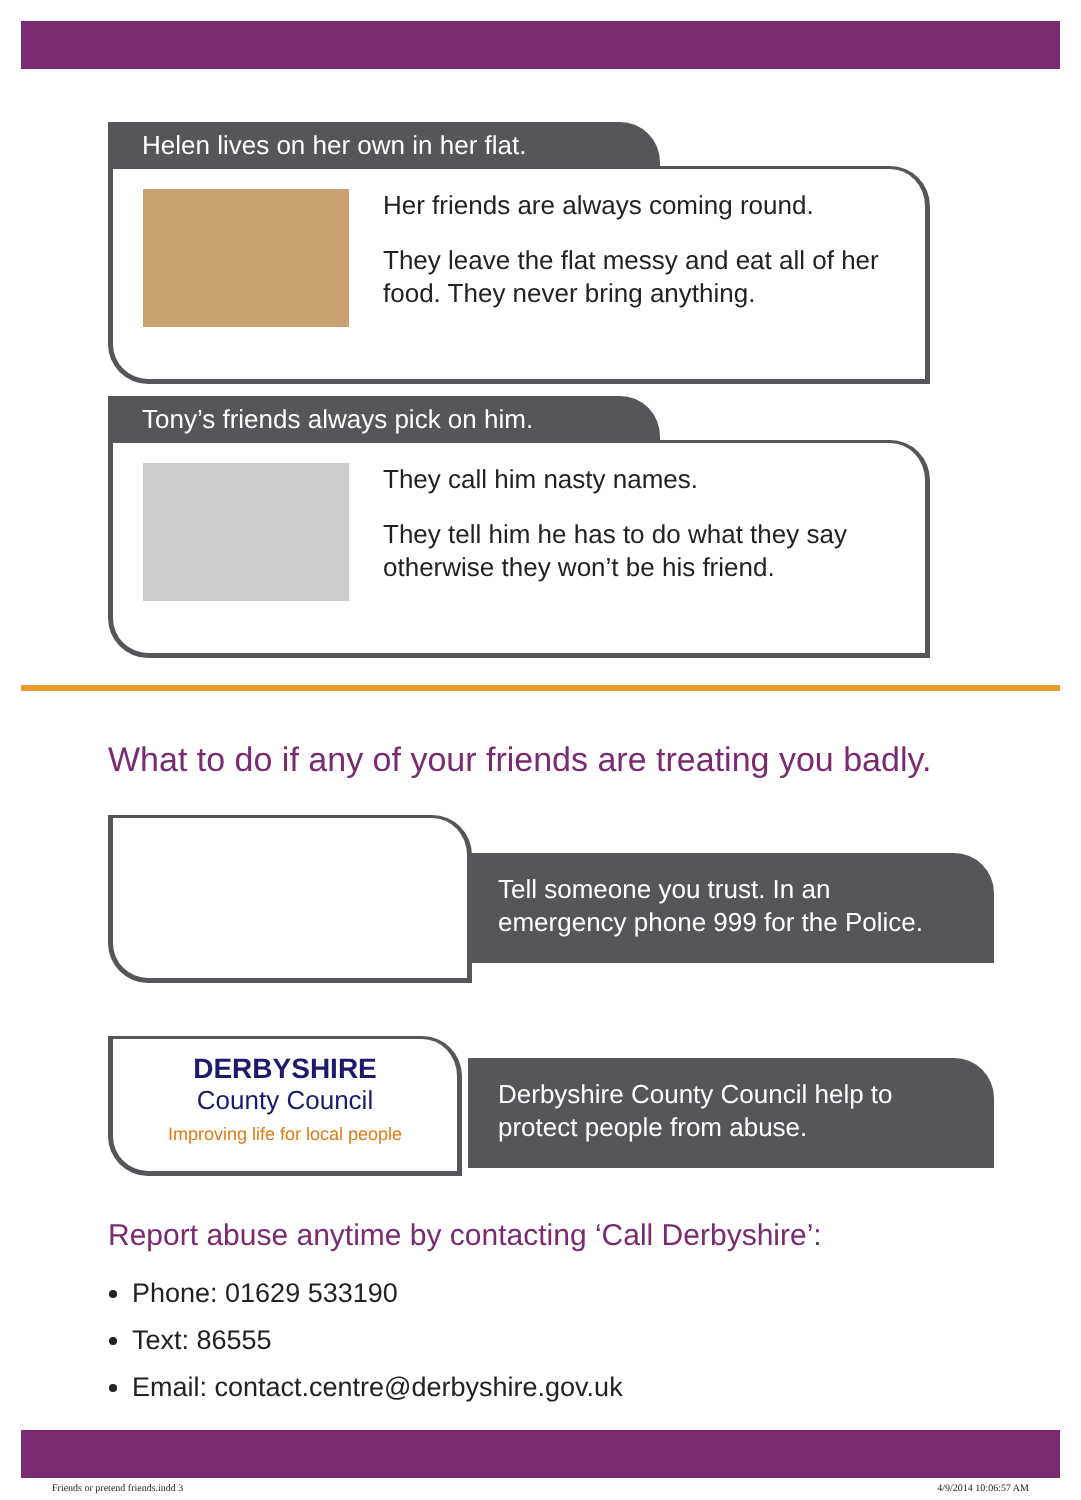Helen lives on her own in her flat.
Her friends are always coming round.
They leave the flat messy and eat all of her food. They never bring anything.
Tony’s friends always pick on him.
They call him nasty names.
They tell him he has to do what they say otherwise they won’t be his friend.
What to do if any of your friends are treating you badly.
Tell someone you trust. In an emergency phone 999 for the Police.
DERBYSHIRE
County Council
Improving life for local people
Derbyshire County Council help to protect people from abuse.
Report abuse anytime by contacting ‘Call Derbyshire’:
Phone: 01629 533190
Text: 86555
Email: contact.centre@derbyshire.gov.uk
Friends or pretend friends.indd 3
4/9/2014 10:06:57 AM